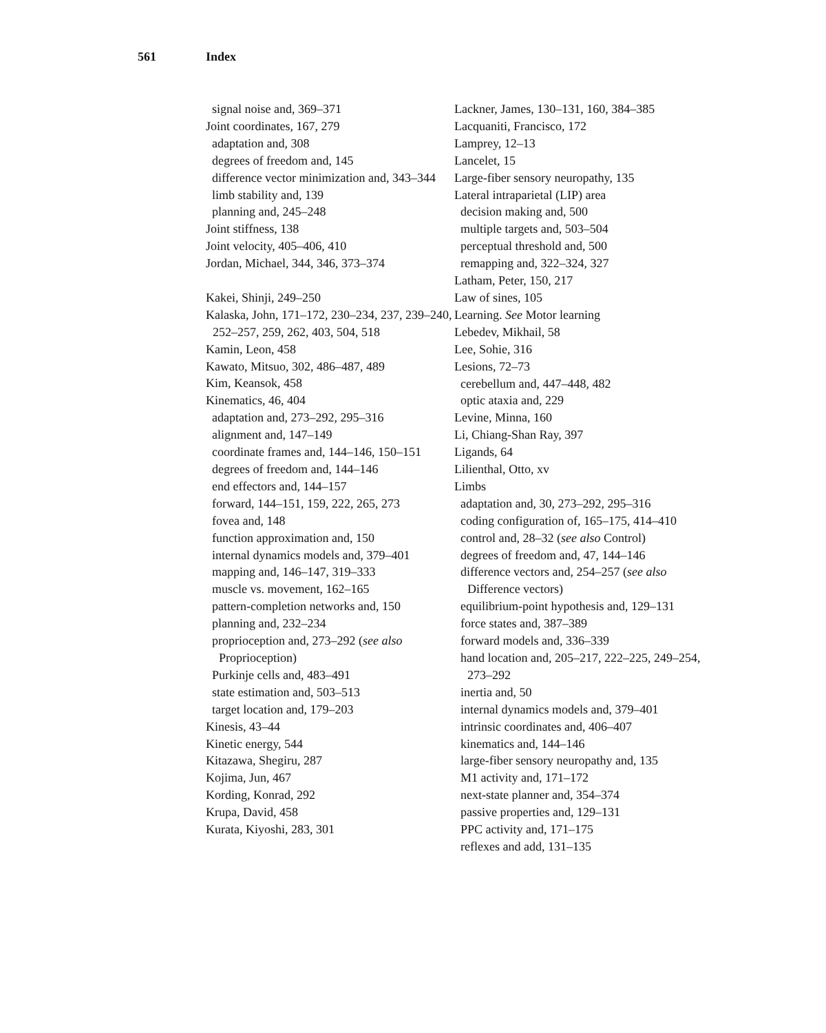561 Index
signal noise and, 369–371
Joint coordinates, 167, 279
adaptation and, 308
degrees of freedom and, 145
difference vector minimization and, 343–344
limb stability and, 139
planning and, 245–248
Joint stiffness, 138
Joint velocity, 405–406, 410
Jordan, Michael, 344, 346, 373–374
Kakei, Shinji, 249–250
Kalaska, John, 171–172, 230–234, 237, 239–240, 252–257, 259, 262, 403, 504, 518
Kamin, Leon, 458
Kawato, Mitsuo, 302, 486–487, 489
Kim, Keansok, 458
Kinematics, 46, 404
adaptation and, 273–292, 295–316
alignment and, 147–149
coordinate frames and, 144–146, 150–151
degrees of freedom and, 144–146
end effectors and, 144–157
forward, 144–151, 159, 222, 265, 273
fovea and, 148
function approximation and, 150
internal dynamics models and, 379–401
mapping and, 146–147, 319–333
muscle vs. movement, 162–165
pattern-completion networks and, 150
planning and, 232–234
proprioception and, 273–292 (see also Proprioception)
Purkinje cells and, 483–491
state estimation and, 503–513
target location and, 179–203
Kinesis, 43–44
Kinetic energy, 544
Kitazawa, Shegiru, 287
Kojima, Jun, 467
Kording, Konrad, 292
Krupa, David, 458
Kurata, Kiyoshi, 283, 301
Lackner, James, 130–131, 160, 384–385
Lacquaniti, Francisco, 172
Lamprey, 12–13
Lancelet, 15
Large-fiber sensory neuropathy, 135
Lateral intraparietal (LIP) area
decision making and, 500
multiple targets and, 503–504
perceptual threshold and, 500
remapping and, 322–324, 327
Latham, Peter, 150, 217
Law of sines, 105
Learning. See Motor learning
Lebedev, Mikhail, 58
Lee, Sohie, 316
Lesions, 72–73
cerebellum and, 447–448, 482
optic ataxia and, 229
Levine, Minna, 160
Li, Chiang-Shan Ray, 397
Ligands, 64
Lilienthal, Otto, xv
Limbs
adaptation and, 30, 273–292, 295–316
coding configuration of, 165–175, 414–410
control and, 28–32 (see also Control)
degrees of freedom and, 47, 144–146
difference vectors and, 254–257 (see also Difference vectors)
equilibrium-point hypothesis and, 129–131
force states and, 387–389
forward models and, 336–339
hand location and, 205–217, 222–225, 249–254, 273–292
inertia and, 50
internal dynamics models and, 379–401
intrinsic coordinates and, 406–407
kinematics and, 144–146
large-fiber sensory neuropathy and, 135
M1 activity and, 171–172
next-state planner and, 354–374
passive properties and, 129–131
PPC activity and, 171–175
reflexes and add, 131–135